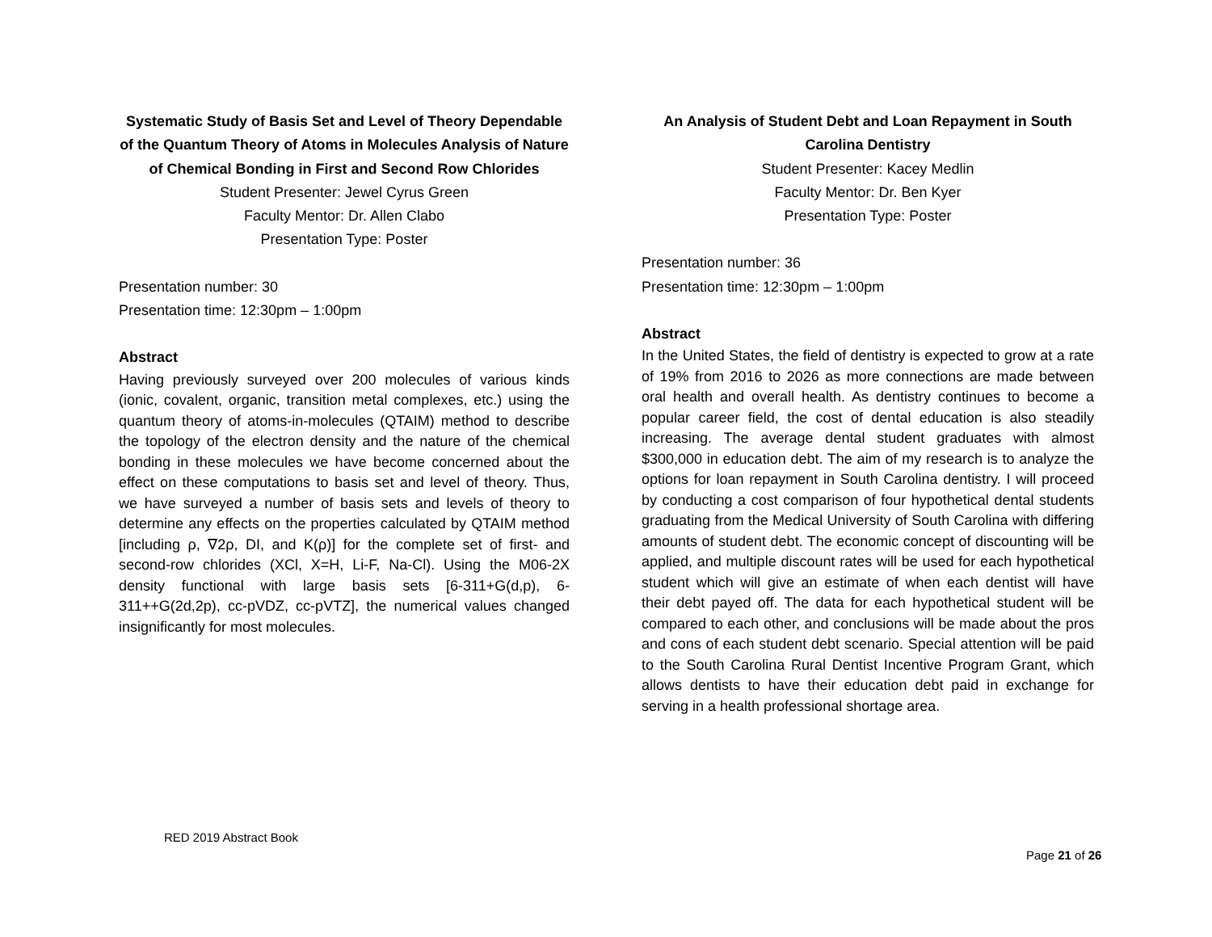Systematic Study of Basis Set and Level of Theory Dependable of the Quantum Theory of Atoms in Molecules Analysis of Nature of Chemical Bonding in First and Second Row Chlorides
Student Presenter: Jewel Cyrus Green
Faculty Mentor: Dr. Allen Clabo
Presentation Type: Poster
Presentation number: 30
Presentation time: 12:30pm – 1:00pm
Abstract
Having previously surveyed over 200 molecules of various kinds (ionic, covalent, organic, transition metal complexes, etc.) using the quantum theory of atoms-in-molecules (QTAIM) method to describe the topology of the electron density and the nature of the chemical bonding in these molecules we have become concerned about the effect on these computations to basis set and level of theory. Thus, we have surveyed a number of basis sets and levels of theory to determine any effects on the properties calculated by QTAIM method [including ρ, ∇2ρ, DI, and K(ρ)] for the complete set of first- and second-row chlorides (XCl, X=H, Li-F, Na-Cl). Using the M06-2X density functional with large basis sets [6-311+G(d,p), 6-311++G(2d,2p), cc-pVDZ, cc-pVTZ], the numerical values changed insignificantly for most molecules.
An Analysis of Student Debt and Loan Repayment in South Carolina Dentistry
Student Presenter: Kacey Medlin
Faculty Mentor: Dr. Ben Kyer
Presentation Type: Poster
Presentation number: 36
Presentation time: 12:30pm – 1:00pm
Abstract
In the United States, the field of dentistry is expected to grow at a rate of 19% from 2016 to 2026 as more connections are made between oral health and overall health. As dentistry continues to become a popular career field, the cost of dental education is also steadily increasing. The average dental student graduates with almost $300,000 in education debt. The aim of my research is to analyze the options for loan repayment in South Carolina dentistry. I will proceed by conducting a cost comparison of four hypothetical dental students graduating from the Medical University of South Carolina with differing amounts of student debt. The economic concept of discounting will be applied, and multiple discount rates will be used for each hypothetical student which will give an estimate of when each dentist will have their debt payed off. The data for each hypothetical student will be compared to each other, and conclusions will be made about the pros and cons of each student debt scenario. Special attention will be paid to the South Carolina Rural Dentist Incentive Program Grant, which allows dentists to have their education debt paid in exchange for serving in a health professional shortage area.
RED 2019 Abstract Book
Page 21 of 26